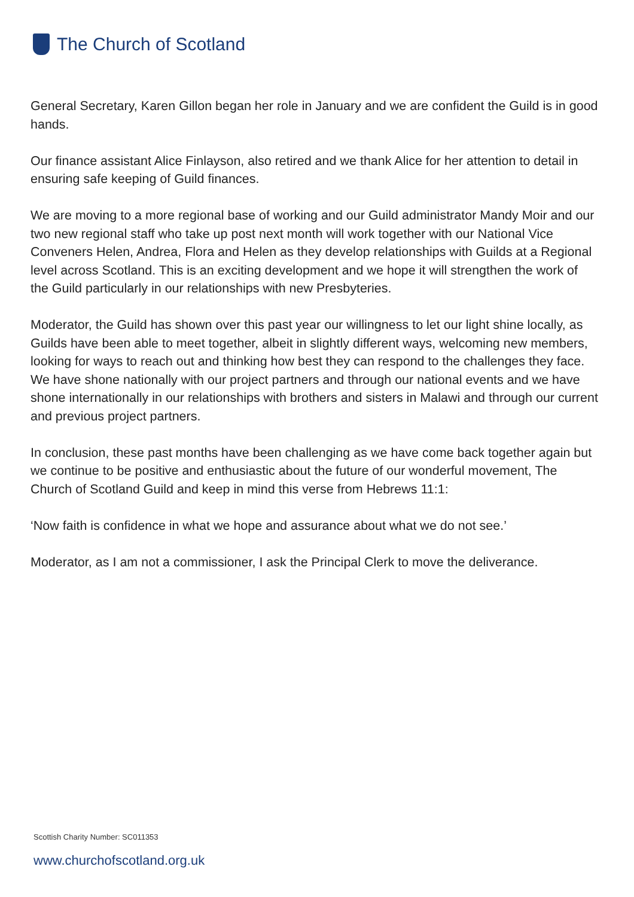The Church of Scotland
General Secretary, Karen Gillon began her role in January and we are confident the Guild is in good hands.
Our finance assistant Alice Finlayson, also retired and we thank Alice for her attention to detail in ensuring safe keeping of Guild finances.
We are moving to a more regional base of working and our Guild administrator Mandy Moir and our two new regional staff who take up post next month will work together with our National Vice Conveners Helen, Andrea, Flora and Helen as they develop relationships with Guilds at a Regional level across Scotland. This is an exciting development and we hope it will strengthen the work of the Guild particularly in our relationships with new Presbyteries.
Moderator, the Guild has shown over this past year our willingness to let our light shine locally, as Guilds have been able to meet together, albeit in slightly different ways, welcoming new members, looking for ways to reach out and thinking how best they can respond to the challenges they face. We have shone nationally with our project partners and through our national events and we have shone internationally in our relationships with brothers and sisters in Malawi and through our current and previous project partners.
In conclusion, these past months have been challenging as we have come back together again but we continue to be positive and enthusiastic about the future of our wonderful movement, The Church of Scotland Guild and keep in mind this verse from Hebrews 11:1:
‘Now faith is confidence in what we hope and assurance about what we do not see.’
Moderator, as I am not a commissioner, I ask the Principal Clerk to move the deliverance.
Scottish Charity Number: SC011353
www.churchofscotland.org.uk